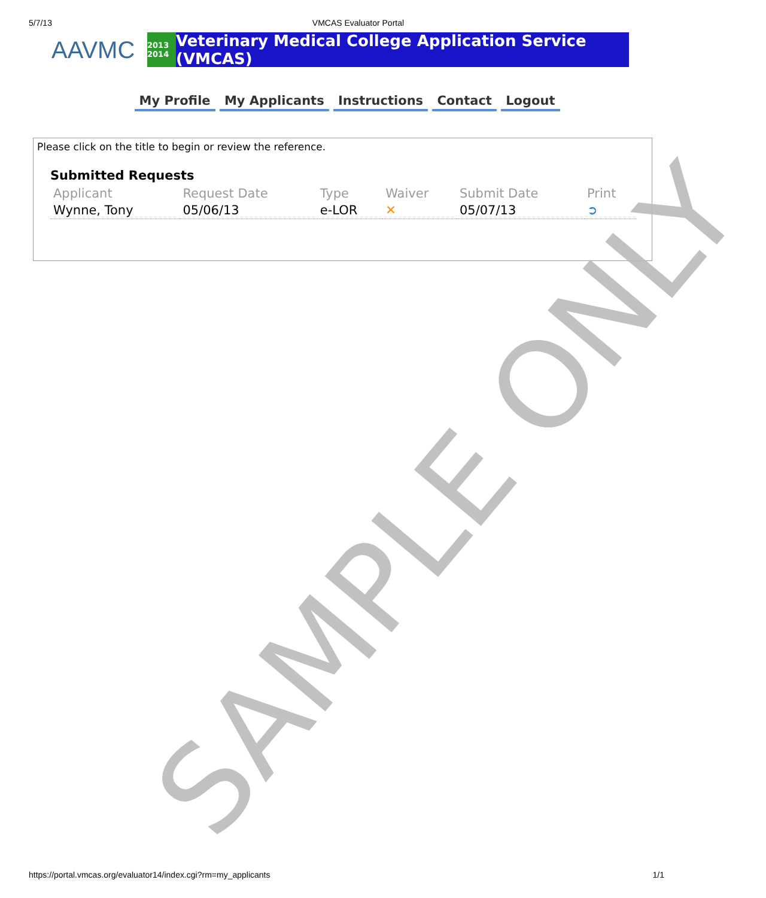5/7/13 VMCAS Evaluator Portal
AAVMC
2013 2014
Veterinary Medical College Application Service (VMCAS)
My Profile My Applicants Instructions Contact Logout
Please click on the title to begin or review the reference.
Submitted Requests
| Applicant | Request Date | Type | Waiver | Submit Date | Print |
| --- | --- | --- | --- | --- | --- |
| Wynne, Tony | 05/06/13 | e-LOR | ✕ | 05/07/13 | ➲ |
SAMPLE ONLY
https://portal.vmcas.org/evaluator14/index.cgi?rm=my_applicants 1/1